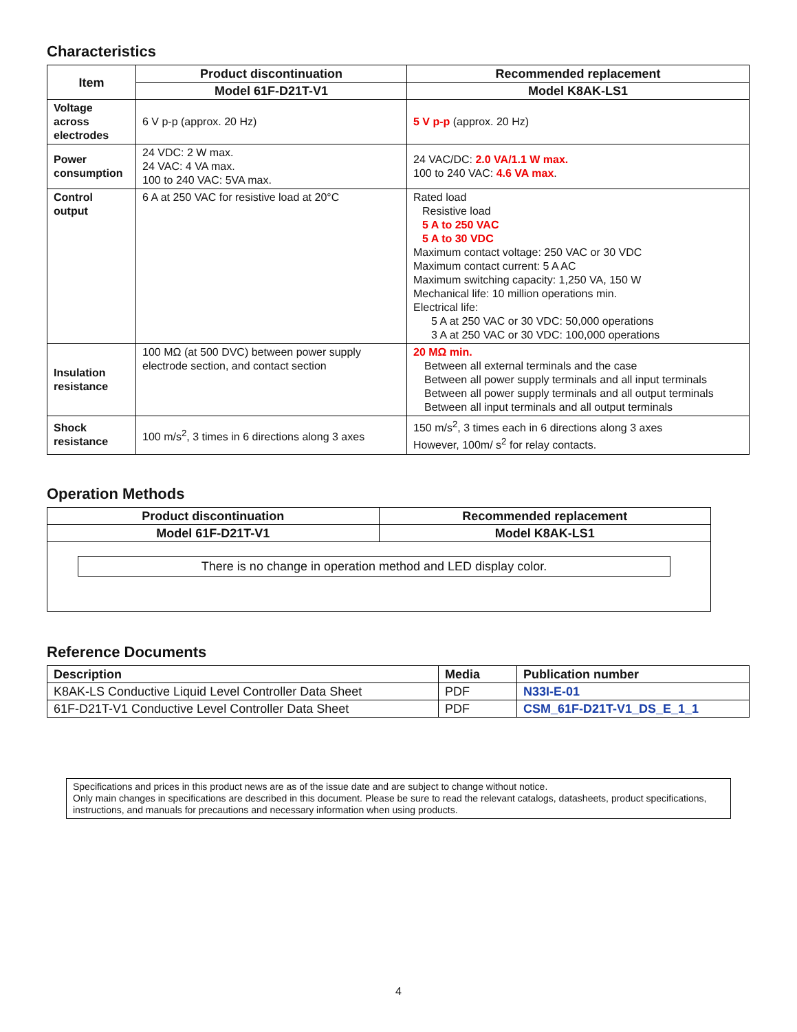Characteristics
| Item | Product discontinuation | Recommended replacement |
| --- | --- | --- |
| | Model 61F-D21T-V1 | Model K8AK-LS1 |
| Voltage across electrodes | 6 V p-p (approx. 20 Hz) | 5 V p-p (approx. 20 Hz) |
| Power consumption | 24 VDC: 2 W max. 24 VAC: 4 VA max. 100 to 240 VAC: 5VA max. | 24 VAC/DC: 2.0 VA/1.1 W max. 100 to 240 VAC: 4.6 VA max . |
| Control output | 6 A at 250 VAC for resistive load at 20°C | Rated load Resistive load 5 A to 250 VAC 5 A to 30 VDC Maximum contact voltage: 250 VAC or 30 VDC Maximum contact current: 5 A AC Maximum switching capacity: 1,250 VA, 150 W Mechanical life: 10 million operations min. Electrical life: 5 A at 250 VAC or 30 VDC: 50,000 operations 3 A at 250 VAC or 30 VDC: 100,000 operations |
| Insulation resistance | 100 MΩ (at 500 DVC) between power supply electrode section, and contact section | 20 MΩ min. Between all external terminals and the case Between all power supply terminals and all input terminals Between all power supply terminals and all output terminals Between all input terminals and all output terminals |
| Shock resistance | 100 m/s<sup>2</sup>, 3 times in 6 directions along 3 axes | 150 m/s<sup>2</sup>, 3 times each in 6 directions along 3 axes However, 100m/ s<sup>2</sup> for relay contacts. |
Operation Methods
| Product discontinuation | Recommended replacement |
| --- | --- |
| Model 61F-D21T-V1 | Model K8AK-LS1 |
| There is no change in operation method and LED display color. | |
Reference Documents
| Description | Media | Publication number |
| K8AK-LS Conductive Liquid Level Controller Data Sheet | PDF | N33I-E-01 |
| 61F-D21T-V1 Conductive Level Controller Data Sheet | PDF | CSM_61F-D21T-V1_DS_E_1_1 |
Specifications and prices in this product news are as of the issue date and are subject to change without notice.
Only main changes in specifications are described in this document. Please be sure to read the relevant catalogs, datasheets, product specifications, instructions, and manuals for precautions and necessary information when using products.
4